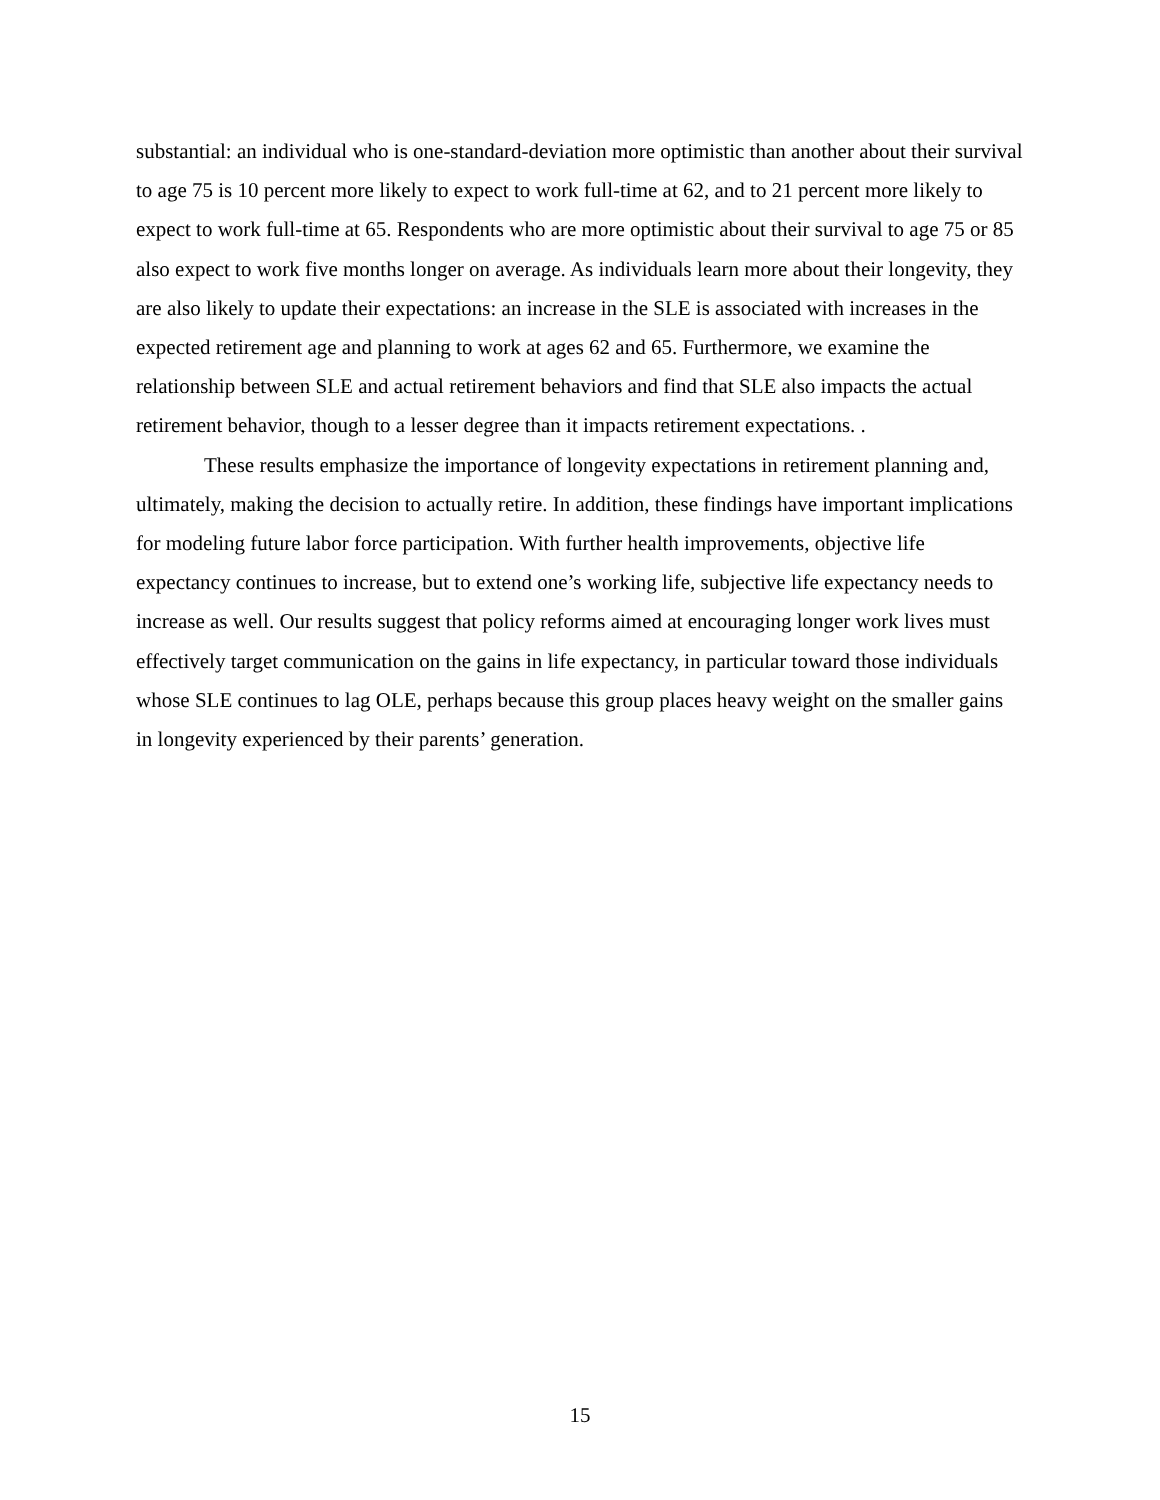substantial: an individual who is one-standard-deviation more optimistic than another about their survival to age 75 is 10 percent more likely to expect to work full-time at 62, and to 21 percent more likely to expect to work full-time at 65. Respondents who are more optimistic about their survival to age 75 or 85 also expect to work five months longer on average. As individuals learn more about their longevity, they are also likely to update their expectations: an increase in the SLE is associated with increases in the expected retirement age and planning to work at ages 62 and 65. Furthermore, we examine the relationship between SLE and actual retirement behaviors and find that SLE also impacts the actual retirement behavior, though to a lesser degree than it impacts retirement expectations. .
These results emphasize the importance of longevity expectations in retirement planning and, ultimately, making the decision to actually retire. In addition, these findings have important implications for modeling future labor force participation. With further health improvements, objective life expectancy continues to increase, but to extend one’s working life, subjective life expectancy needs to increase as well. Our results suggest that policy reforms aimed at encouraging longer work lives must effectively target communication on the gains in life expectancy, in particular toward those individuals whose SLE continues to lag OLE, perhaps because this group places heavy weight on the smaller gains in longevity experienced by their parents’ generation.
15